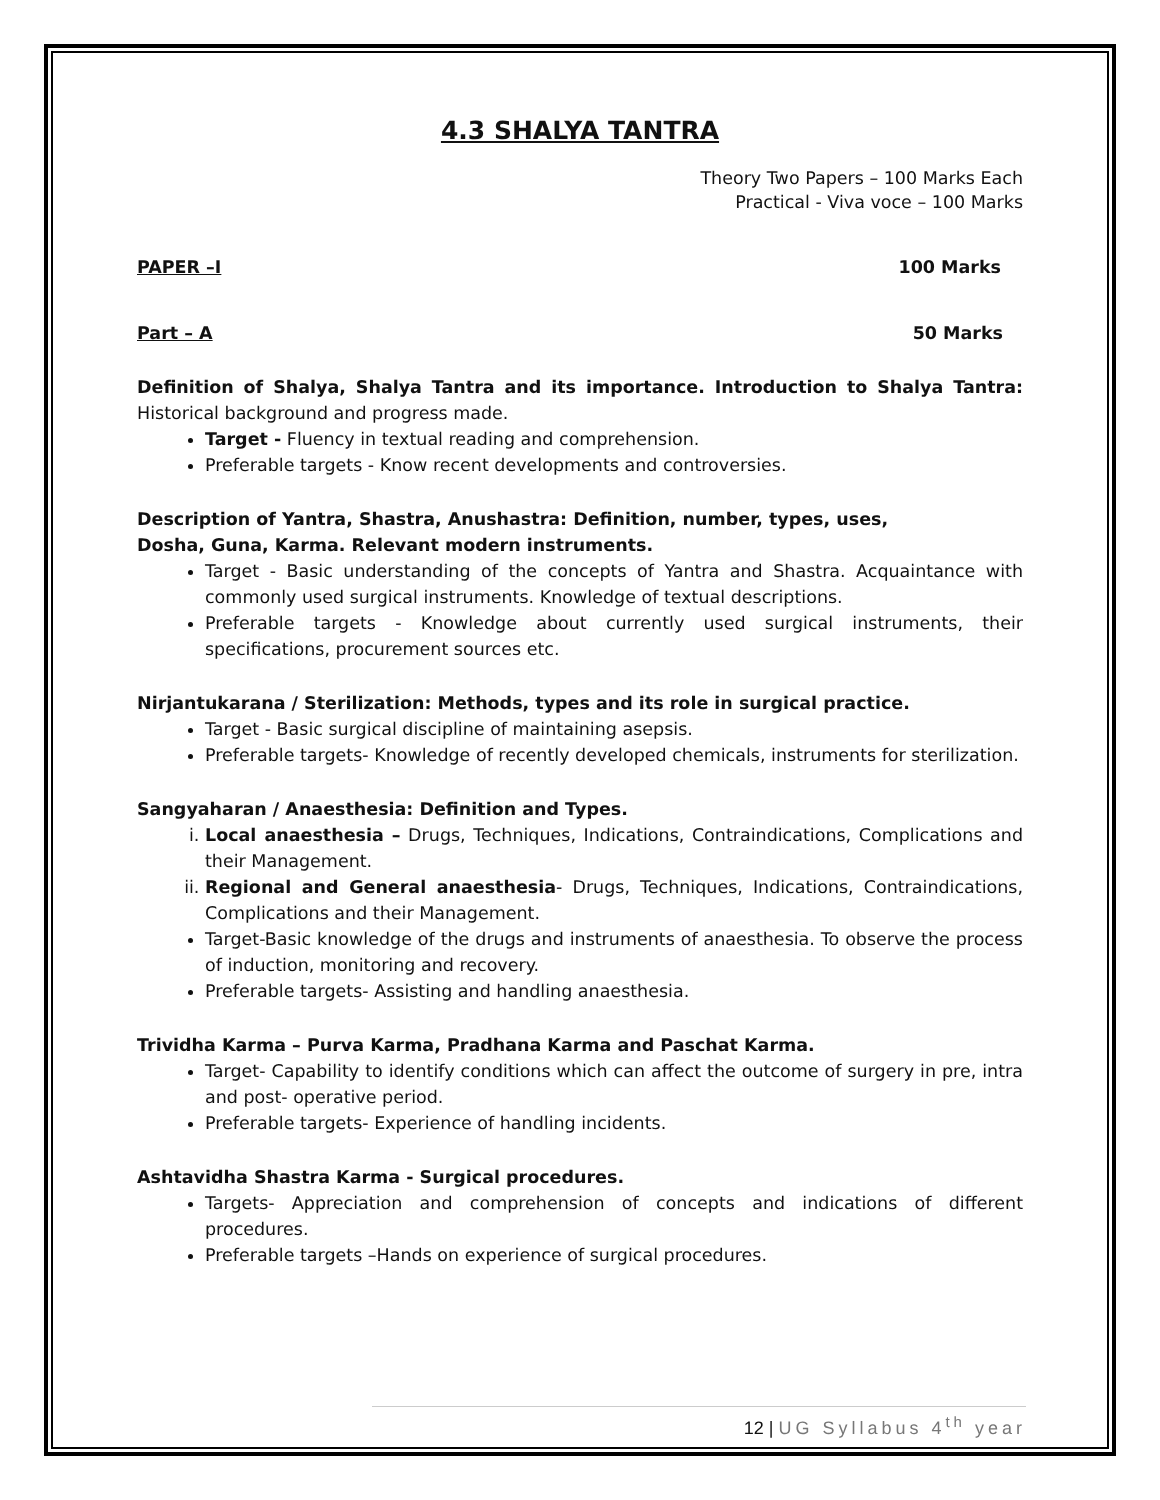4.3 SHALYA TANTRA
Theory Two Papers – 100 Marks Each
Practical - Viva voce – 100 Marks
PAPER –I 100 Marks
Part – A 50 Marks
Definition of Shalya, Shalya Tantra and its importance. Introduction to Shalya Tantra: Historical background and progress made.
Target - Fluency in textual reading and comprehension.
Preferable targets - Know recent developments and controversies.
Description of Yantra, Shastra, Anushastra: Definition, number, types, uses,
Dosha, Guna, Karma. Relevant modern instruments.
Target - Basic understanding of the concepts of Yantra and Shastra. Acquaintance with commonly used surgical instruments. Knowledge of textual descriptions.
Preferable targets - Knowledge about currently used surgical instruments, their specifications, procurement sources etc.
Nirjantukarana / Sterilization: Methods, types and its role in surgical practice.
Target - Basic surgical discipline of maintaining asepsis.
Preferable targets- Knowledge of recently developed chemicals, instruments for sterilization.
Sangyaharan / Anaesthesia: Definition and Types.
i. Local anaesthesia – Drugs, Techniques, Indications, Contraindications, Complications and their Management.
ii. Regional and General anaesthesia- Drugs, Techniques, Indications, Contraindications, Complications and their Management.
Target-Basic knowledge of the drugs and instruments of anaesthesia. To observe the process of induction, monitoring and recovery.
Preferable targets- Assisting and handling anaesthesia.
Trividha Karma – Purva Karma, Pradhana Karma and Paschat Karma.
Target- Capability to identify conditions which can affect the outcome of surgery in pre, intra and post- operative period.
Preferable targets- Experience of handling incidents.
Ashtavidha Shastra Karma - Surgical procedures.
Targets- Appreciation and comprehension of concepts and indications of different procedures.
Preferable targets –Hands on experience of surgical procedures.
12 | UG Syllabus 4<sup>th</sup> year